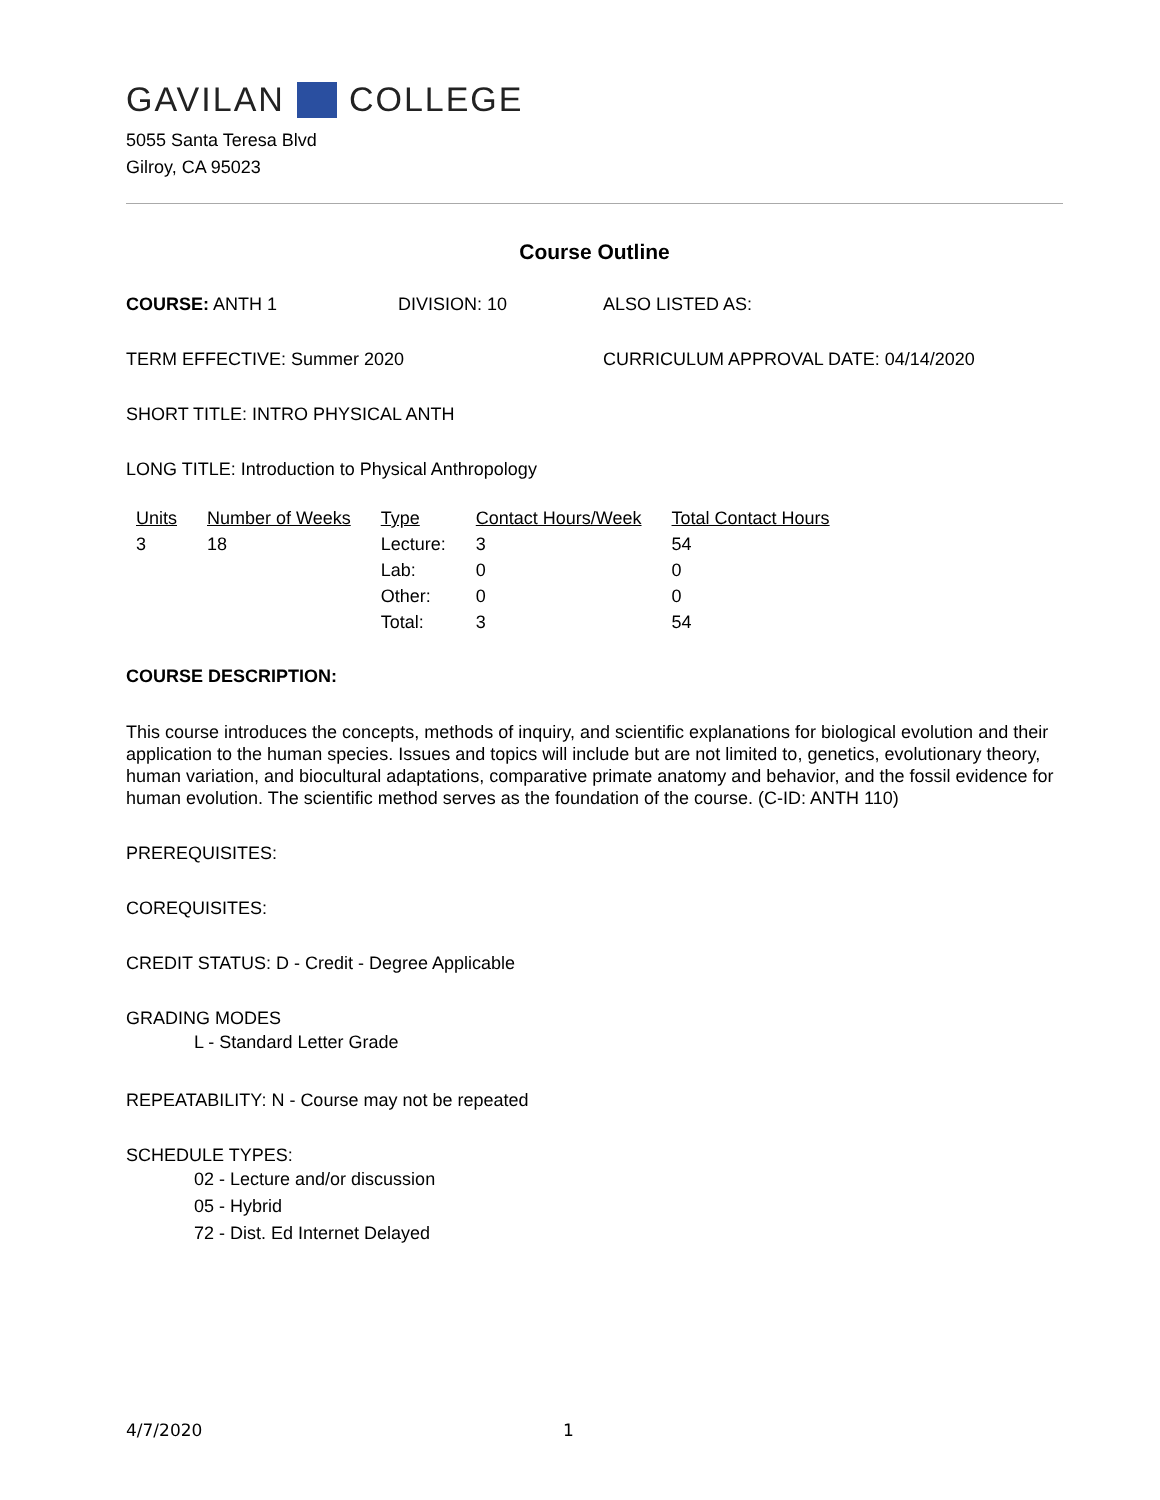GAVILAN COLLEGE
5055 Santa Teresa Blvd
Gilroy, CA 95023
Course Outline
COURSE: ANTH 1 DIVISION: 10 ALSO LISTED AS:
TERM EFFECTIVE: Summer 2020 CURRICULUM APPROVAL DATE: 04/14/2020
SHORT TITLE: INTRO PHYSICAL ANTH
LONG TITLE: Introduction to Physical Anthropology
| Units | Number of Weeks | Type | Contact Hours/Week | Total Contact Hours |
| --- | --- | --- | --- | --- |
| 3 | 18 | Lecture: | 3 | 54 |
| | | Lab: | 0 | 0 |
| | | Other: | 0 | 0 |
| | | Total: | 3 | 54 |
COURSE DESCRIPTION:
This course introduces the concepts, methods of inquiry, and scientific explanations for biological evolution and their application to the human species. Issues and topics will include but are not limited to, genetics, evolutionary theory, human variation, and biocultural adaptations, comparative primate anatomy and behavior, and the fossil evidence for human evolution. The scientific method serves as the foundation of the course. (C-ID: ANTH 110)
PREREQUISITES:
COREQUISITES:
CREDIT STATUS: D - Credit - Degree Applicable
GRADING MODES
L - Standard Letter Grade
REPEATABILITY: N - Course may not be repeated
SCHEDULE TYPES:
02 - Lecture and/or discussion
05 - Hybrid
72 - Dist. Ed Internet Delayed
4/7/2020 1